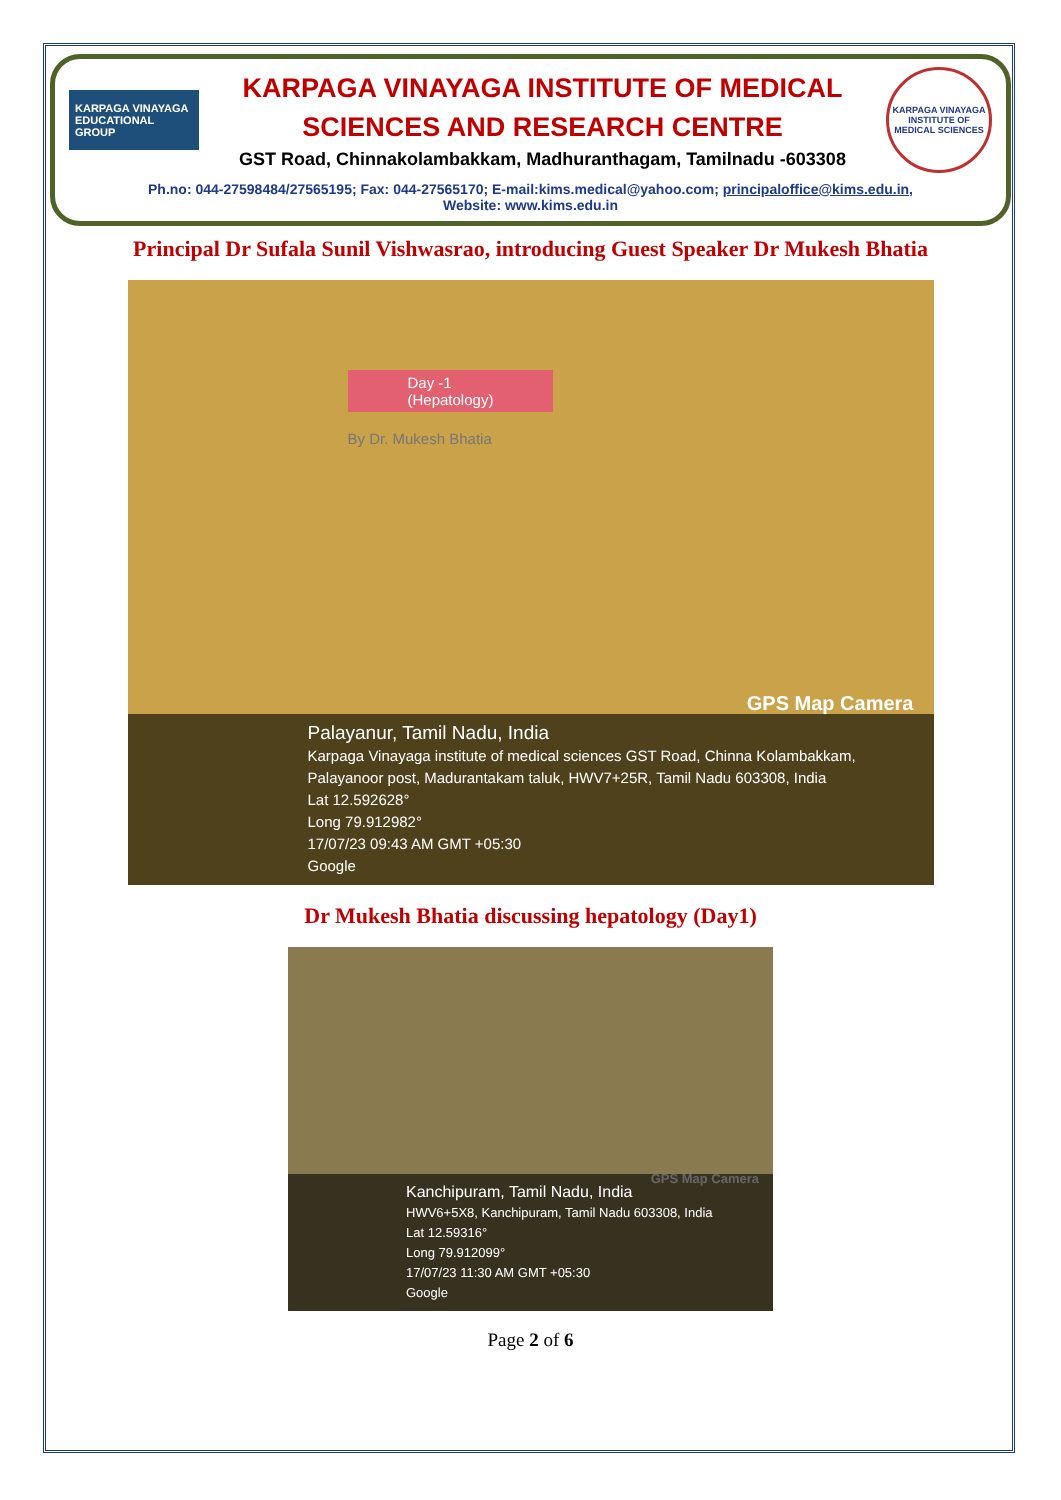KARPAGA VINAYAGA
EDUCATIONAL GROUP
KARPAGA VINAYAGA INSTITUTE OF MEDICAL SCIENCES AND RESEARCH CENTRE
GST Road, Chinnakolambakkam, Madhuranthagam, Tamilnadu -603308
KARPAGA VINAYAGA INSTITUTE OF MEDICAL SCIENCES
Ph.no: 044-27598484/27565195; Fax: 044-27565170; E-mail:kims.medical@yahoo.com; principaloffice@kims.edu.in,
Website: www.kims.edu.in
Principal Dr Sufala Sunil Vishwasrao, introducing Guest Speaker Dr Mukesh Bhatia
Day -1
(Hepatology)
By Dr. Mukesh Bhatia
GPS Map Camera
Palayanur, Tamil Nadu, India
Karpaga Vinayaga institute of medical sciences GST Road, Chinna Kolambakkam, Palayanoor post, Madurantakam taluk, HWV7+25R, Tamil Nadu 603308, India
Lat 12.592628°
Long 79.912982°
17/07/23 09:43 AM GMT +05:30
Google
Dr Mukesh Bhatia discussing hepatology (Day1)
GPS Map Camera
Kanchipuram, Tamil Nadu, India
HWV6+5X8, Kanchipuram, Tamil Nadu 603308, India
Lat 12.59316°
Long 79.912099°
17/07/23 11:30 AM GMT +05:30
Google
Page 2 of 6